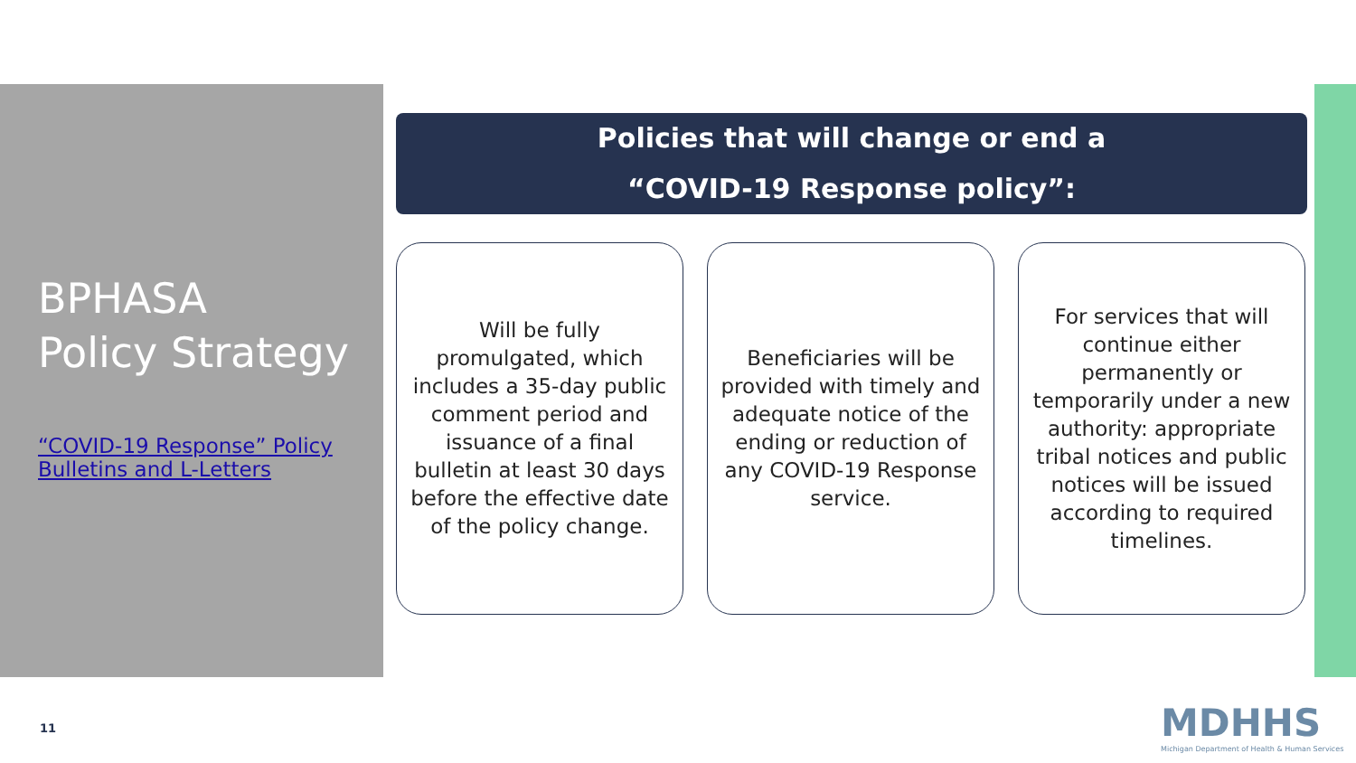BPHASA
Policy Strategy
“COVID-19 Response” Policy Bulletins and L-Letters
Policies that will change or end a
“COVID-19 Response policy”:
Will be fully promulgated, which includes a 35-day public comment period and issuance of a final bulletin at least 30 days before the effective date of the policy change.
Beneficiaries will be provided with timely and adequate notice of the ending or reduction of any COVID-19 Response service.
For services that will continue either permanently or temporarily under a new authority: appropriate tribal notices and public notices will be issued according to required timelines.
11
MDHHS
Michigan Department of Health & Human Services